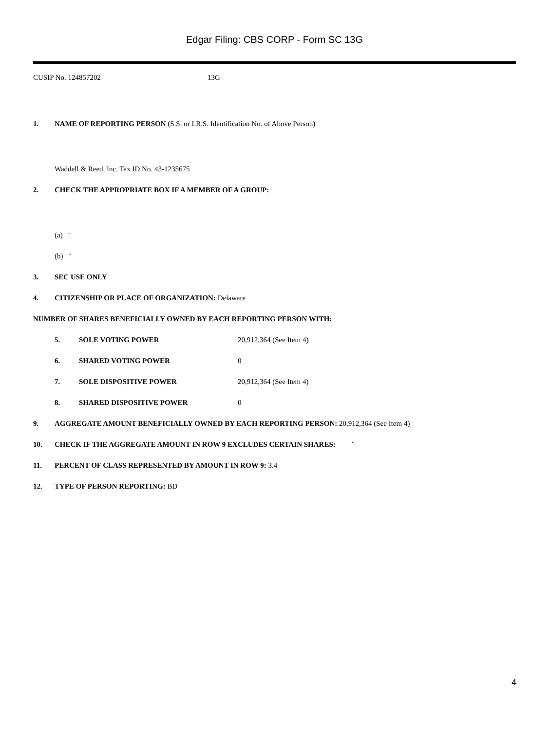Edgar Filing: CBS CORP - Form SC 13G
CUSIP No. 124857202 13G
1. NAME OF REPORTING PERSON (S.S. or I.R.S. Identification No. of Above Person)
Waddell & Reed, Inc. Tax ID No. 43-1235675
2. CHECK THE APPROPRIATE BOX IF A MEMBER OF A GROUP:
(a) ¨
(b) ¨
3. SEC USE ONLY
4. CITIZENSHIP OR PLACE OF ORGANIZATION: Delaware
NUMBER OF SHARES BENEFICIALLY OWNED BY EACH REPORTING PERSON WITH:
5. SOLE VOTING POWER 20,912,364 (See Item 4)
6. SHARED VOTING POWER 0
7. SOLE DISPOSITIVE POWER 20,912,364 (See Item 4)
8. SHARED DISPOSITIVE POWER 0
9. AGGREGATE AMOUNT BENEFICIALLY OWNED BY EACH REPORTING PERSON: 20,912,364 (See Item 4)
10. CHECK IF THE AGGREGATE AMOUNT IN ROW 9 EXCLUDES CERTAIN SHARES: ¨
11. PERCENT OF CLASS REPRESENTED BY AMOUNT IN ROW 9: 3.4
12. TYPE OF PERSON REPORTING: BD
4